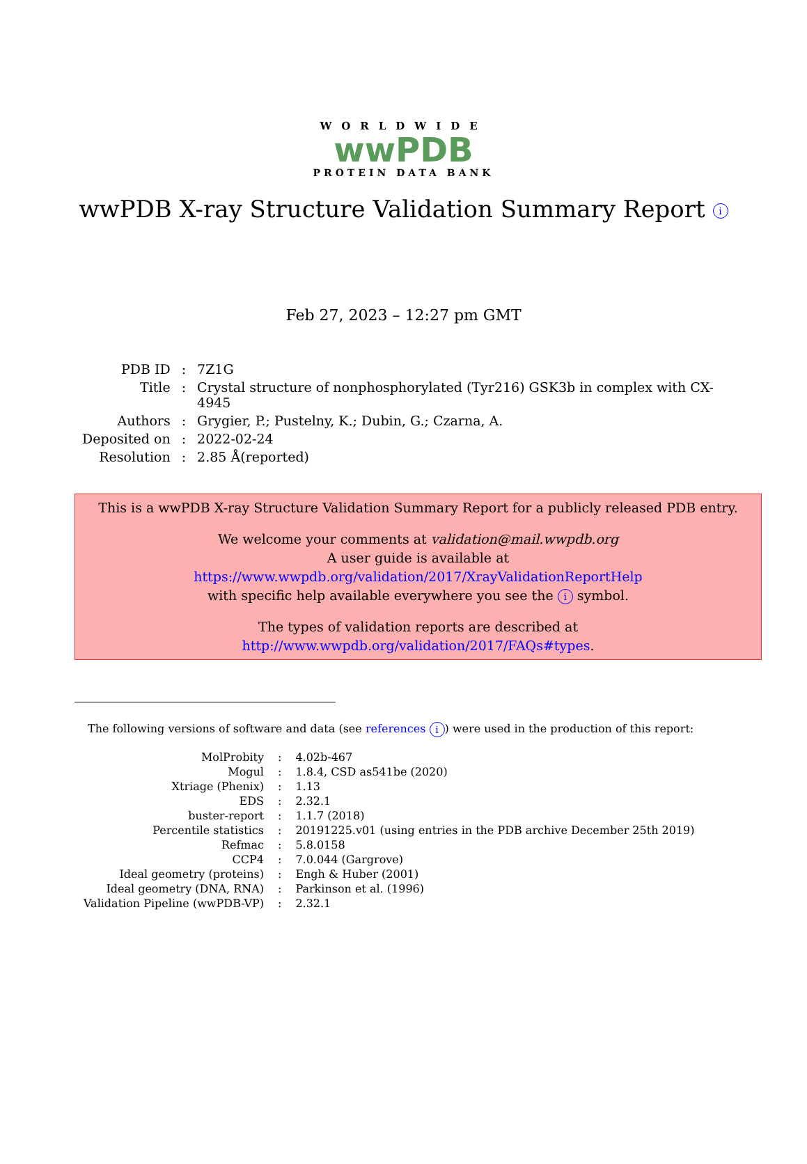WORLDWIDE
wwPDB
PROTEIN DATA BANK
wwPDB X-ray Structure Validation Summary Report i
Feb 27, 2023 – 12:27 pm GMT
| PDB ID | : | 7Z1G |
| Title | : | Crystal structure of nonphosphorylated (Tyr216) GSK3b in complex with CX- 4945 |
| Authors | : | Grygier, P.; Pustelny, K.; Dubin, G.; Czarna, A. |
| Deposited on | : | 2022-02-24 |
| Resolution | : | 2.85 Å(reported) |
This is a wwPDB X-ray Structure Validation Summary Report for a publicly released PDB entry.
We welcome your comments at validation@mail.wwpdb.org
A user guide is available at
https://www.wwpdb.org/validation/2017/XrayValidationReportHelp
with specific help available everywhere you see the i symbol.
The types of validation reports are described at
http://www.wwpdb.org/validation/2017/FAQs#types.
The following versions of software and data (see references i) were used in the production of this report:
| MolProbity | : | 4.02b-467 |
| Mogul | : | 1.8.4, CSD as541be (2020) |
| Xtriage (Phenix) | : | 1.13 |
| EDS | : | 2.32.1 |
| buster-report | : | 1.1.7 (2018) |
| Percentile statistics | : | 20191225.v01 (using entries in the PDB archive December 25th 2019) |
| Refmac | : | 5.8.0158 |
| CCP4 | : | 7.0.044 (Gargrove) |
| Ideal geometry (proteins) | : | Engh & Huber (2001) |
| Ideal geometry (DNA, RNA) | : | Parkinson et al. (1996) |
| Validation Pipeline (wwPDB-VP) | : | 2.32.1 |